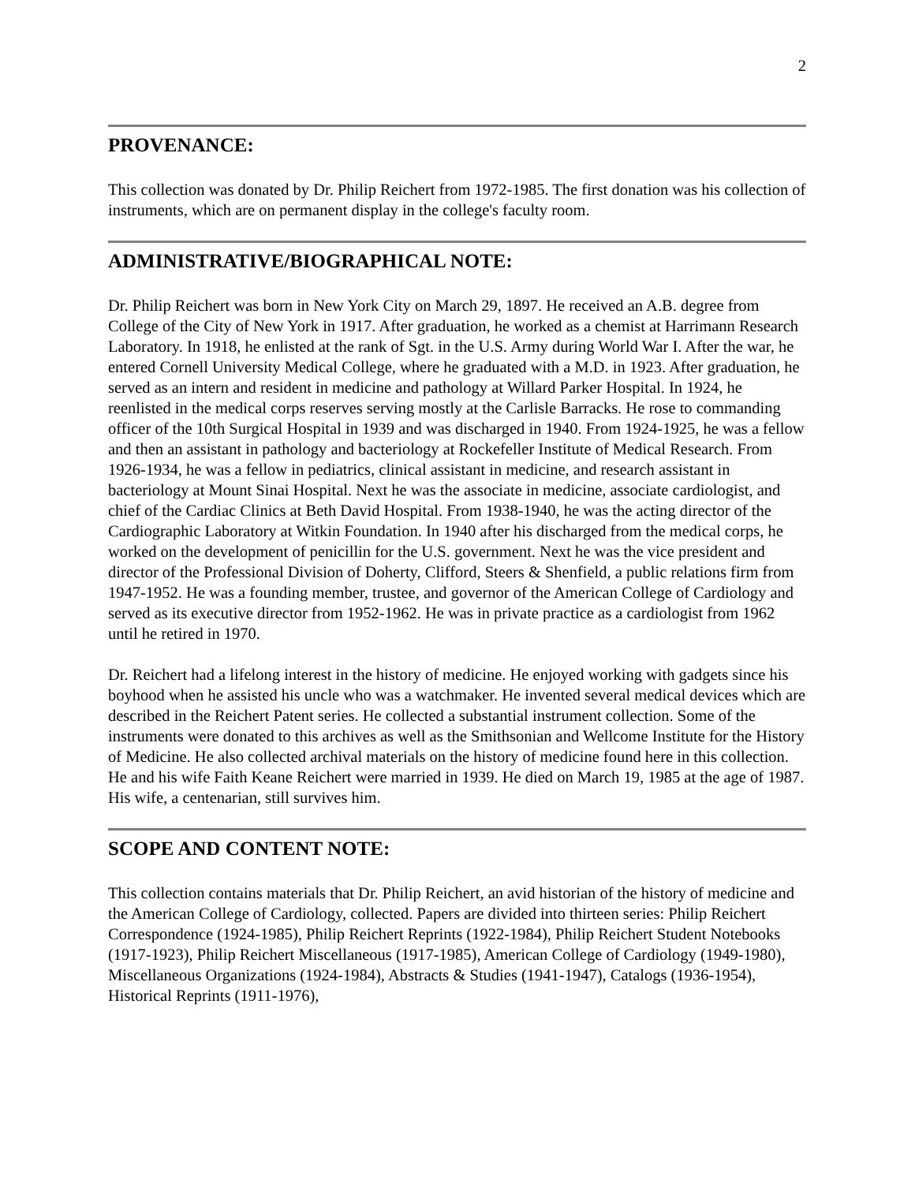2
PROVENANCE:
This collection was donated by Dr. Philip Reichert from 1972-1985. The first donation was his collection of instruments, which are on permanent display in the college's faculty room.
ADMINISTRATIVE/BIOGRAPHICAL NOTE:
Dr. Philip Reichert was born in New York City on March 29, 1897. He received an A.B. degree from College of the City of New York in 1917. After graduation, he worked as a chemist at Harrimann Research Laboratory. In 1918, he enlisted at the rank of Sgt. in the U.S. Army during World War I. After the war, he entered Cornell University Medical College, where he graduated with a M.D. in 1923. After graduation, he served as an intern and resident in medicine and pathology at Willard Parker Hospital. In 1924, he reenlisted in the medical corps reserves serving mostly at the Carlisle Barracks. He rose to commanding officer of the 10th Surgical Hospital in 1939 and was discharged in 1940. From 1924-1925, he was a fellow and then an assistant in pathology and bacteriology at Rockefeller Institute of Medical Research. From 1926-1934, he was a fellow in pediatrics, clinical assistant in medicine, and research assistant in bacteriology at Mount Sinai Hospital. Next he was the associate in medicine, associate cardiologist, and chief of the Cardiac Clinics at Beth David Hospital. From 1938-1940, he was the acting director of the Cardiographic Laboratory at Witkin Foundation. In 1940 after his discharged from the medical corps, he worked on the development of penicillin for the U.S. government. Next he was the vice president and director of the Professional Division of Doherty, Clifford, Steers & Shenfield, a public relations firm from 1947-1952. He was a founding member, trustee, and governor of the American College of Cardiology and served as its executive director from 1952-1962. He was in private practice as a cardiologist from 1962 until he retired in 1970.
Dr. Reichert had a lifelong interest in the history of medicine. He enjoyed working with gadgets since his boyhood when he assisted his uncle who was a watchmaker. He invented several medical devices which are described in the Reichert Patent series. He collected a substantial instrument collection. Some of the instruments were donated to this archives as well as the Smithsonian and Wellcome Institute for the History of Medicine. He also collected archival materials on the history of medicine found here in this collection. He and his wife Faith Keane Reichert were married in 1939. He died on March 19, 1985 at the age of 1987. His wife, a centenarian, still survives him.
SCOPE AND CONTENT NOTE:
This collection contains materials that Dr. Philip Reichert, an avid historian of the history of medicine and the American College of Cardiology, collected. Papers are divided into thirteen series: Philip Reichert Correspondence (1924-1985), Philip Reichert Reprints (1922-1984), Philip Reichert Student Notebooks (1917-1923), Philip Reichert Miscellaneous (1917-1985), American College of Cardiology (1949-1980), Miscellaneous Organizations (1924-1984), Abstracts & Studies (1941-1947), Catalogs (1936-1954), Historical Reprints (1911-1976),